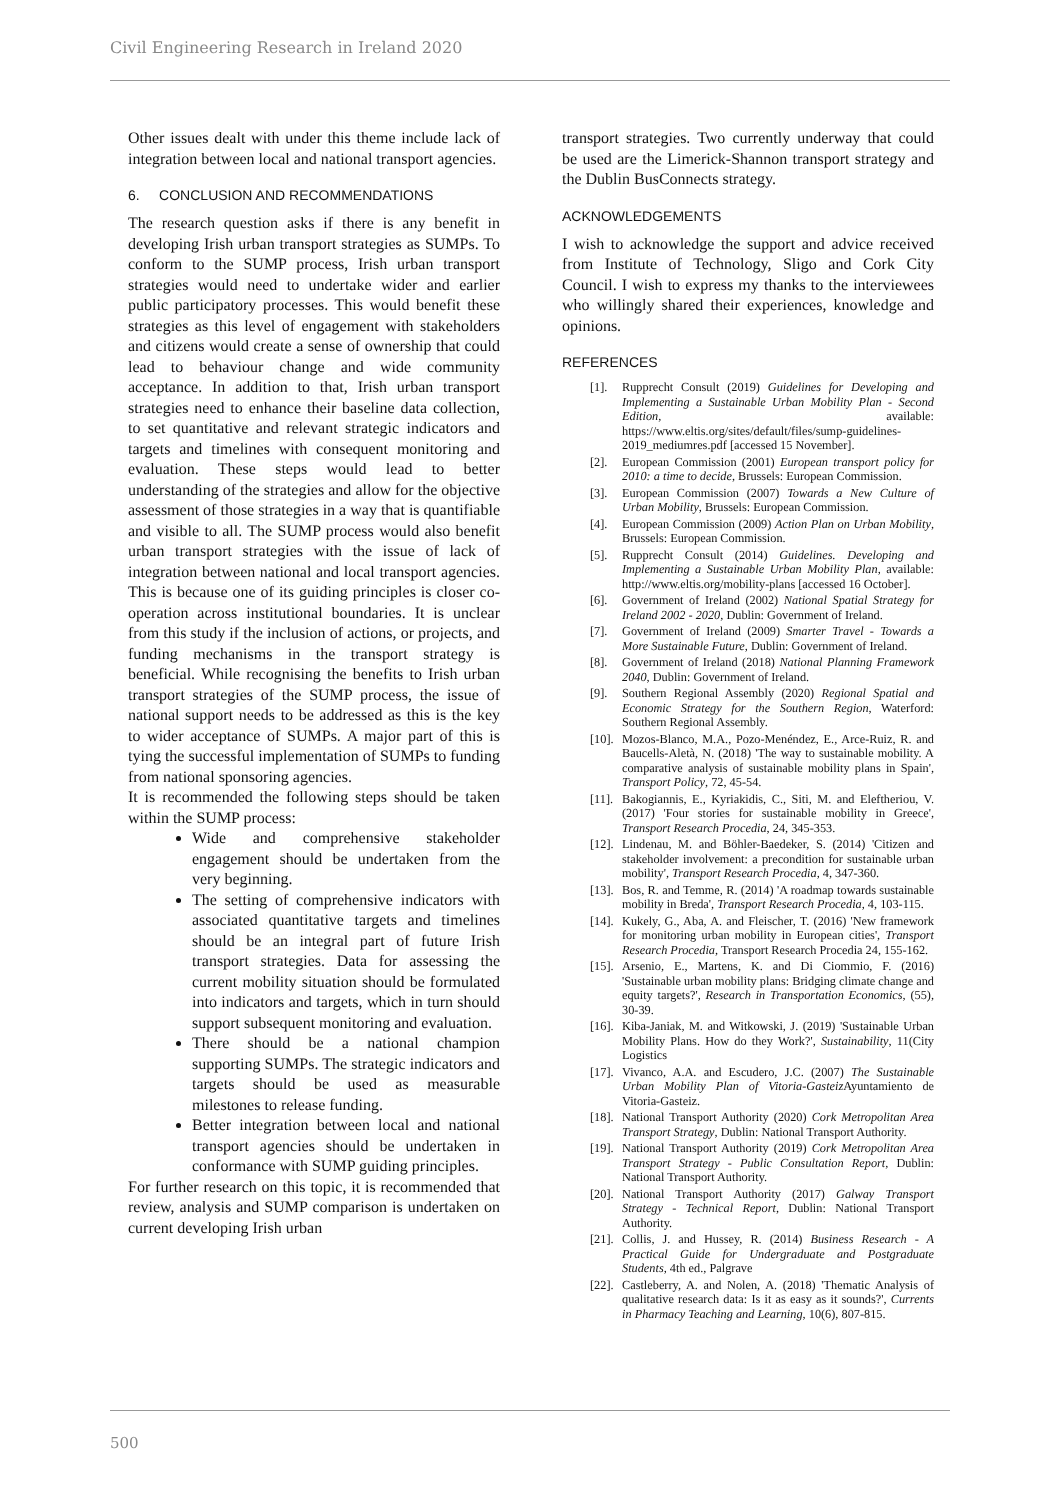Civil Engineering Research in Ireland 2020
Other issues dealt with under this theme include lack of integration between local and national transport agencies.
6. CONCLUSION AND RECOMMENDATIONS
The research question asks if there is any benefit in developing Irish urban transport strategies as SUMPs. To conform to the SUMP process, Irish urban transport strategies would need to undertake wider and earlier public participatory processes. This would benefit these strategies as this level of engagement with stakeholders and citizens would create a sense of ownership that could lead to behaviour change and wide community acceptance. In addition to that, Irish urban transport strategies need to enhance their baseline data collection, to set quantitative and relevant strategic indicators and targets and timelines with consequent monitoring and evaluation. These steps would lead to better understanding of the strategies and allow for the objective assessment of those strategies in a way that is quantifiable and visible to all. The SUMP process would also benefit urban transport strategies with the issue of lack of integration between national and local transport agencies. This is because one of its guiding principles is closer co-operation across institutional boundaries. It is unclear from this study if the inclusion of actions, or projects, and funding mechanisms in the transport strategy is beneficial. While recognising the benefits to Irish urban transport strategies of the SUMP process, the issue of national support needs to be addressed as this is the key to wider acceptance of SUMPs. A major part of this is tying the successful implementation of SUMPs to funding from national sponsoring agencies.
It is recommended the following steps should be taken within the SUMP process:
Wide and comprehensive stakeholder engagement should be undertaken from the very beginning.
The setting of comprehensive indicators with associated quantitative targets and timelines should be an integral part of future Irish transport strategies. Data for assessing the current mobility situation should be formulated into indicators and targets, which in turn should support subsequent monitoring and evaluation.
There should be a national champion supporting SUMPs. The strategic indicators and targets should be used as measurable milestones to release funding.
Better integration between local and national transport agencies should be undertaken in conformance with SUMP guiding principles.
For further research on this topic, it is recommended that review, analysis and SUMP comparison is undertaken on current developing Irish urban
transport strategies. Two currently underway that could be used are the Limerick-Shannon transport strategy and the Dublin BusConnects strategy.
ACKNOWLEDGEMENTS
I wish to acknowledge the support and advice received from Institute of Technology, Sligo and Cork City Council. I wish to express my thanks to the interviewees who willingly shared their experiences, knowledge and opinions.
REFERENCES
[1]. Rupprecht Consult (2019) Guidelines for Developing and Implementing a Sustainable Urban Mobility Plan - Second Edition, available: https://www.eltis.org/sites/default/files/sump-guidelines-2019_mediumres.pdf [accessed 15 November].
[2]. European Commission (2001) European transport policy for 2010: a time to decide, Brussels: European Commission.
[3]. European Commission (2007) Towards a New Culture of Urban Mobility, Brussels: European Commission.
[4]. European Commission (2009) Action Plan on Urban Mobility, Brussels: European Commission.
[5]. Rupprecht Consult (2014) Guidelines. Developing and Implementing a Sustainable Urban Mobility Plan, available: http://www.eltis.org/mobility-plans [accessed 16 October].
[6]. Government of Ireland (2002) National Spatial Strategy for Ireland 2002 - 2020, Dublin: Government of Ireland.
[7]. Government of Ireland (2009) Smarter Travel - Towards a More Sustainable Future, Dublin: Government of Ireland.
[8]. Government of Ireland (2018) National Planning Framework 2040, Dublin: Government of Ireland.
[9]. Southern Regional Assembly (2020) Regional Spatial and Economic Strategy for the Southern Region, Waterford: Southern Regional Assembly.
[10]. Mozos-Blanco, M.A., Pozo-Menéndez, E., Arce-Ruiz, R. and Baucells-Aletà, N. (2018) 'The way to sustainable mobility. A comparative analysis of sustainable mobility plans in Spain', Transport Policy, 72, 45-54.
[11]. Bakogiannis, E., Kyriakidis, C., Siti, M. and Eleftheriou, V. (2017) 'Four stories for sustainable mobility in Greece', Transport Research Procedia, 24, 345-353.
[12]. Lindenau, M. and Böhler-Baedeker, S. (2014) 'Citizen and stakeholder involvement: a precondition for sustainable urban mobility', Transport Research Procedia, 4, 347-360.
[13]. Bos, R. and Temme, R. (2014) 'A roadmap towards sustainable mobility in Breda', Transport Research Procedia, 4, 103-115.
[14]. Kukely, G., Aba, A. and Fleischer, T. (2016) 'New framework for monitoring urban mobility in European cities', Transport Research Procedia, Transport Research Procedia 24, 155-162.
[15]. Arsenio, E., Martens, K. and Di Ciommio, F. (2016) 'Sustainable urban mobility plans: Bridging climate change and equity targets?', Research in Transportation Economics, (55), 30-39.
[16]. Kiba-Janiak, M. and Witkowski, J. (2019) 'Sustainable Urban Mobility Plans. How do they Work?', Sustainability, 11(City Logistics
[17]. Vivanco, A.A. and Escudero, J.C. (2007) The Sustainable Urban Mobility Plan of Vitoria-Gasteiz Ayuntamiento de Vitoria-Gasteiz.
[18]. National Transport Authority (2020) Cork Metropolitan Area Transport Strategy, Dublin: National Transport Authority.
[19]. National Transport Authority (2019) Cork Metropolitan Area Transport Strategy - Public Consultation Report, Dublin: National Transport Authority.
[20]. National Transport Authority (2017) Galway Transport Strategy - Technical Report, Dublin: National Transport Authority.
[21]. Collis, J. and Hussey, R. (2014) Business Research - A Practical Guide for Undergraduate and Postgraduate Students, 4th ed., Palgrave
[22]. Castleberry, A. and Nolen, A. (2018) 'Thematic Analysis of qualitative research data: Is it as easy as it sounds?', Currents in Pharmacy Teaching and Learning, 10(6), 807-815.
500